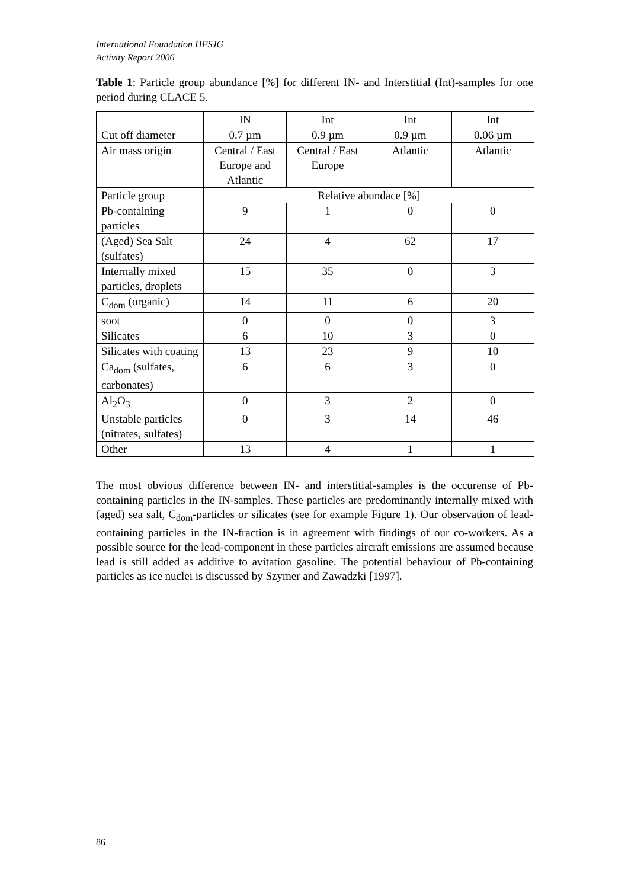International Foundation HFSJG
Activity Report 2006
Table 1: Particle group abundance [%] for different IN- and Interstitial (Int)-samples for one period during CLACE 5.
| | IN | Int | Int | Int |
| Cut off diameter | 0.7 µm | 0.9 µm | 0.9 µm | 0.06 µm |
| Air mass origin | Central / East Europe and Atlantic | Central / East Europe | Atlantic | Atlantic |
| Particle group | Relative abundace [%] | | | |
| Pb-containing particles | 9 | 1 | 0 | 0 |
| (Aged) Sea Salt (sulfates) | 24 | 4 | 62 | 17 |
| Internally mixed particles, droplets | 15 | 35 | 0 | 3 |
| C<sub>dom</sub> (organic) | 14 | 11 | 6 | 20 |
| soot | 0 | 0 | 0 | 3 |
| Silicates | 6 | 10 | 3 | 0 |
| Silicates with coating | 13 | 23 | 9 | 10 |
| Ca<sub>dom</sub> (sulfates, carbonates) | 6 | 6 | 3 | 0 |
| Al<sub>2</sub>O<sub>3</sub> | 0 | 3 | 2 | 0 |
| Unstable particles (nitrates, sulfates) | 0 | 3 | 14 | 46 |
| Other | 13 | 4 | 1 | 1 |
The most obvious difference between IN- and interstitial-samples is the occurense of Pb-containing particles in the IN-samples. These particles are predominantly internally mixed with (aged) sea salt, C<sub>dom</sub>-particles or silicates (see for example Figure 1). Our observation of lead-containing particles in the IN-fraction is in agreement with findings of our co-workers. As a possible source for the lead-component in these particles aircraft emissions are assumed because lead is still added as additive to avitation gasoline. The potential behaviour of Pb-containing particles as ice nuclei is discussed by Szymer and Zawadzki [1997].
86